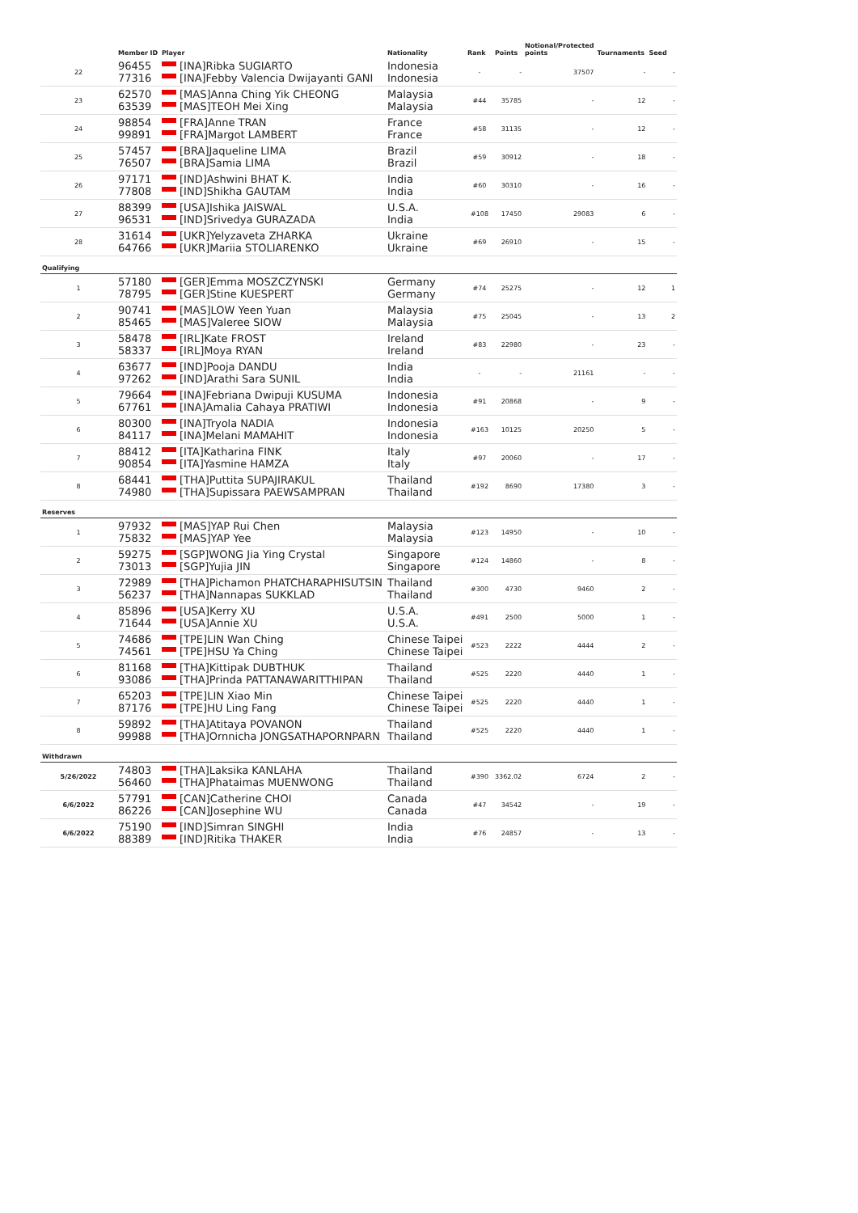| | Member ID | Player | Nationality | Rank | Points | Notional/Protected points | Tournaments | Seed |
| --- | --- | --- | --- | --- | --- | --- | --- | --- |
| 22 | 96455 77316 | [INA]Ribka SUGIARTO [INA]Febby Valencia Dwijayanti GANI | Indonesia Indonesia | - | - | 37507 | - | - |
| 23 | 62570 63539 | [MAS]Anna Ching Yik CHEONG [MAS]TEOH Mei Xing | Malaysia Malaysia | #44 | 35785 | - | 12 | - |
| 24 | 98854 99891 | [FRA]Anne TRAN [FRA]Margot LAMBERT | France France | #58 | 31135 | - | 12 | - |
| 25 | 57457 76507 | [BRA]Jaqueline LIMA [BRA]Samia LIMA | Brazil Brazil | #59 | 30912 | - | 18 | - |
| 26 | 97171 77808 | [IND]Ashwini BHAT K. [IND]Shikha GAUTAM | India India | #60 | 30310 | - | 16 | - |
| 27 | 88399 96531 | [USA]Ishika JAISWAL [IND]Srivedya GURAZADA | U.S.A. India | #108 | 17450 | 29083 | 6 | - |
| 28 | 31614 64766 | [UKR]Yelyzaveta ZHARKA [UKR]Mariia STOLIARENKO | Ukraine Ukraine | #69 | 26910 | - | 15 | - |
| Qualifying | | | | | | | | |
| 1 | 57180 78795 | [GER]Emma MOSZCZYNSKI [GER]Stine KUESPERT | Germany Germany | #74 | 25275 | - | 12 | 1 |
| 2 | 90741 85465 | [MAS]LOW Yeen Yuan [MAS]Valeree SIOW | Malaysia Malaysia | #75 | 25045 | - | 13 | 2 |
| 3 | 58478 58337 | [IRL]Kate FROST [IRL]Moya RYAN | Ireland Ireland | #83 | 22980 | - | 23 | - |
| 4 | 63677 97262 | [IND]Pooja DANDU [IND]Arathi Sara SUNIL | India India | - | - | 21161 | - | - |
| 5 | 79664 67761 | [INA]Febriana Dwipuji KUSUMA [INA]Amalia Cahaya PRATIWI | Indonesia Indonesia | #91 | 20868 | - | 9 | - |
| 6 | 80300 84117 | [INA]Tryola NADIA [INA]Melani MAMAHIT | Indonesia Indonesia | #163 | 10125 | 20250 | 5 | - |
| 7 | 88412 90854 | [ITA]Katharina FINK [ITA]Yasmine HAMZA | Italy Italy | #97 | 20060 | - | 17 | - |
| 8 | 68441 74980 | [THA]Puttita SUPAJIRAKUL [THA]Supissara PAEWSAMPRAN | Thailand Thailand | #192 | 8690 | 17380 | 3 | - |
| Reserves | | | | | | | | |
| 1 | 97932 75832 | [MAS]YAP Rui Chen [MAS]YAP Yee | Malaysia Malaysia | #123 | 14950 | - | 10 | - |
| 2 | 59275 73013 | [SGP]WONG Jia Ying Crystal [SGP]Yujia JIN | Singapore Singapore | #124 | 14860 | - | 8 | - |
| 3 | 72989 56237 | [THA]Pichamon PHATCHARAPHISUTSIN [THA]Nannapas SUKKLAD | Thailand Thailand | #300 | 4730 | 9460 | 2 | - |
| 4 | 85896 71644 | [USA]Kerry XU [USA]Annie XU | U.S.A. U.S.A. | #491 | 2500 | 5000 | 1 | - |
| 5 | 74686 74561 | [TPE]LIN Wan Ching [TPE]HSU Ya Ching | Chinese Taipei Chinese Taipei | #523 | 2222 | 4444 | 2 | - |
| 6 | 81168 93086 | [THA]Kittipak DUBTHUK [THA]Prinda PATTANAWARITTHIPAN | Thailand Thailand | #525 | 2220 | 4440 | 1 | - |
| 7 | 65203 87176 | [TPE]LIN Xiao Min [TPE]HU Ling Fang | Chinese Taipei Chinese Taipei | #525 | 2220 | 4440 | 1 | - |
| 8 | 59892 99988 | [THA]Atitaya POVANON [THA]Ornnicha JONGSATHAPORNPARN | Thailand Thailand | #525 | 2220 | 4440 | 1 | - |
| Withdrawn | | | | | | | | |
| 5/26/2022 | 74803 56460 | [THA]Laksika KANLAHA [THA]Phataimas MUENWONG | Thailand Thailand | #390 | 3362.02 | 6724 | 2 | - |
| 6/6/2022 | 57791 86226 | [CAN]Catherine CHOI [CAN]Josephine WU | Canada Canada | #47 | 34542 | - | 19 | - |
| 6/6/2022 | 75190 88389 | [IND]Simran SINGHI [IND]Ritika THAKER | India India | #76 | 24857 | - | 13 | - |